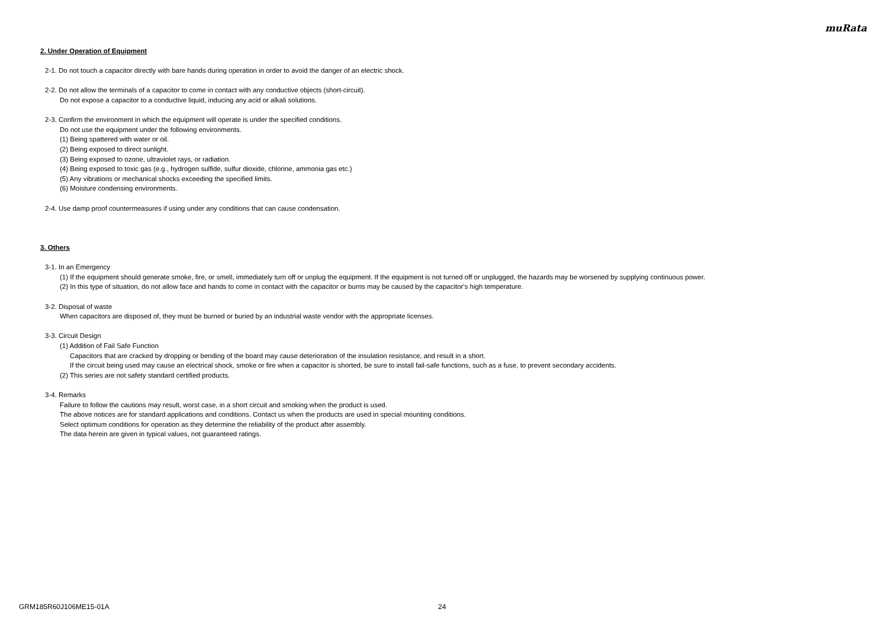muRata
2. Under Operation of Equipment
2-1. Do not touch a capacitor directly with bare hands during operation in order to avoid the danger of an electric shock.
2-2. Do not allow the terminals of a capacitor to come in contact with any conductive objects (short-circuit).
Do not expose a capacitor to a conductive liquid, inducing any acid or alkali solutions.
2-3. Confirm the environment in which the equipment will operate is under the specified conditions.
Do not use the equipment under the following environments.
(1) Being spattered with water or oil.
(2) Being exposed to direct sunlight.
(3) Being exposed to ozone, ultraviolet rays, or radiation.
(4) Being exposed to toxic gas (e.g., hydrogen sulfide, sulfur dioxide, chlorine, ammonia gas etc.)
(5) Any vibrations or mechanical shocks exceeding the specified limits.
(6) Moisture condensing environments.
2-4. Use damp proof countermeasures if using under any conditions that can cause condensation.
3. Others
3-1. In an Emergency
(1) If the equipment should generate smoke, fire, or smell, immediately turn off or unplug the equipment. If the equipment is not turned off or unplugged, the hazards may be worsened by supplying continuous power.
(2) In this type of situation, do not allow face and hands to come in contact with the capacitor or burns may be caused by the capacitor's high temperature.
3-2. Disposal of waste
When capacitors are disposed of, they must be burned or buried by an industrial waste vendor with the appropriate licenses.
3-3. Circuit Design
(1) Addition of Fail Safe Function
Capacitors that are cracked by dropping or bending of the board may cause deterioration of the insulation resistance, and result in a short.
If the circuit being used may cause an electrical shock, smoke or fire when a capacitor is shorted, be sure to install fail-safe functions, such as a fuse, to prevent secondary accidents.
(2) This series are not safety standard certified products.
3-4. Remarks
Failure to follow the cautions may result, worst case, in a short circuit and smoking when the product is used.
The above notices are for standard applications and conditions. Contact us when the products are used in special mounting conditions.
Select optimum conditions for operation as they determine the reliability of the product after assembly.
The data herein are given in typical values, not guaranteed ratings.
GRM185R60J106ME15-01A 24